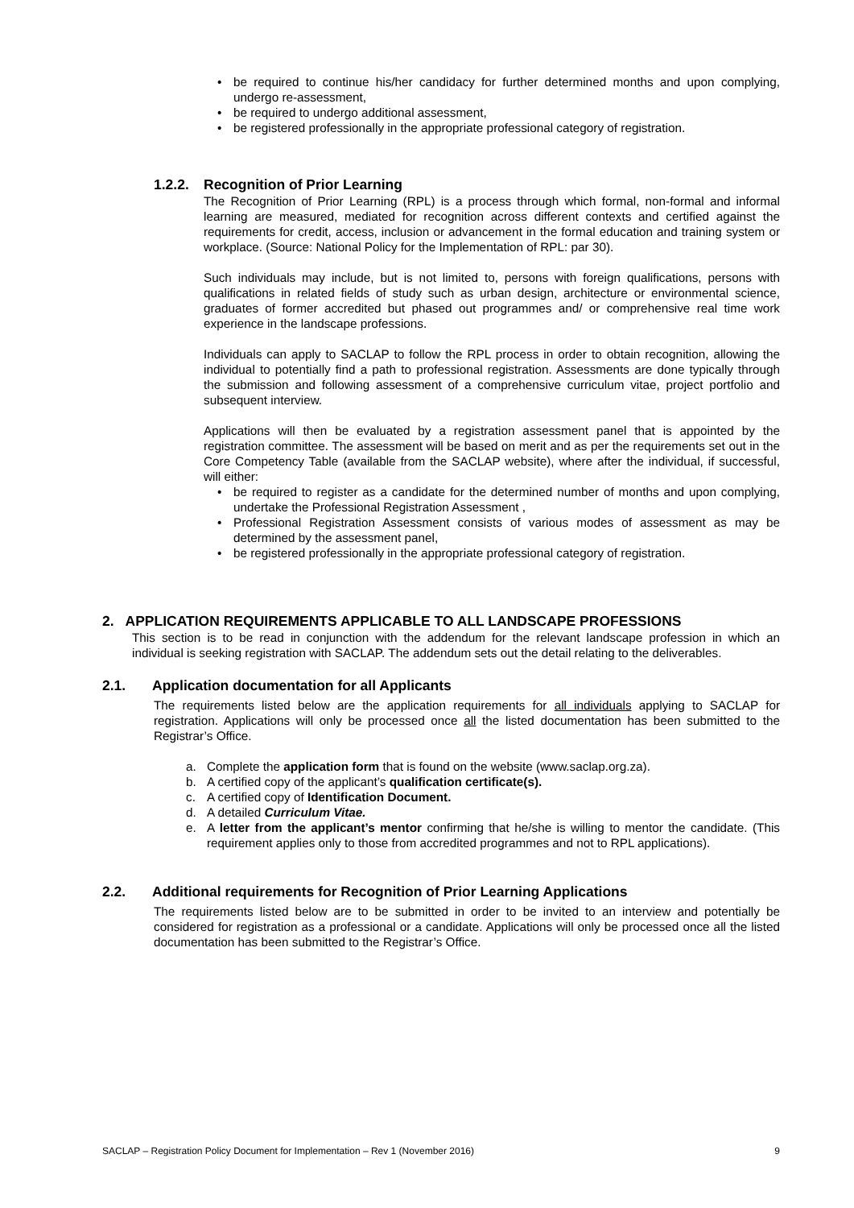• be required to continue his/her candidacy for further determined months and upon complying, undergo re-assessment,
• be required to undergo additional assessment,
• be registered professionally in the appropriate professional category of registration.
1.2.2. Recognition of Prior Learning
The Recognition of Prior Learning (RPL) is a process through which formal, non-formal and informal learning are measured, mediated for recognition across different contexts and certified against the requirements for credit, access, inclusion or advancement in the formal education and training system or workplace. (Source: National Policy for the Implementation of RPL: par 30).
Such individuals may include, but is not limited to, persons with foreign qualifications, persons with qualifications in related fields of study such as urban design, architecture or environmental science, graduates of former accredited but phased out programmes and/ or comprehensive real time work experience in the landscape professions.
Individuals can apply to SACLAP to follow the RPL process in order to obtain recognition, allowing the individual to potentially find a path to professional registration. Assessments are done typically through the submission and following assessment of a comprehensive curriculum vitae, project portfolio and subsequent interview.
Applications will then be evaluated by a registration assessment panel that is appointed by the registration committee. The assessment will be based on merit and as per the requirements set out in the Core Competency Table (available from the SACLAP website), where after the individual, if successful, will either:
• be required to register as a candidate for the determined number of months and upon complying, undertake the Professional Registration Assessment ,
• Professional Registration Assessment consists of various modes of assessment as may be determined by the assessment panel,
• be registered professionally in the appropriate professional category of registration.
2. APPLICATION REQUIREMENTS APPLICABLE TO ALL LANDSCAPE PROFESSIONS
This section is to be read in conjunction with the addendum for the relevant landscape profession in which an individual is seeking registration with SACLAP. The addendum sets out the detail relating to the deliverables.
2.1. Application documentation for all Applicants
The requirements listed below are the application requirements for all individuals applying to SACLAP for registration. Applications will only be processed once all the listed documentation has been submitted to the Registrar’s Office.
a. Complete the application form that is found on the website (www.saclap.org.za).
b. A certified copy of the applicant’s qualification certificate(s).
c. A certified copy of Identification Document.
d. A detailed Curriculum Vitae.
e. A letter from the applicant’s mentor confirming that he/she is willing to mentor the candidate. (This requirement applies only to those from accredited programmes and not to RPL applications).
2.2. Additional requirements for Recognition of Prior Learning Applications
The requirements listed below are to be submitted in order to be invited to an interview and potentially be considered for registration as a professional or a candidate. Applications will only be processed once all the listed documentation has been submitted to the Registrar’s Office.
SACLAP – Registration Policy Document for Implementation – Rev 1 (November 2016) 9